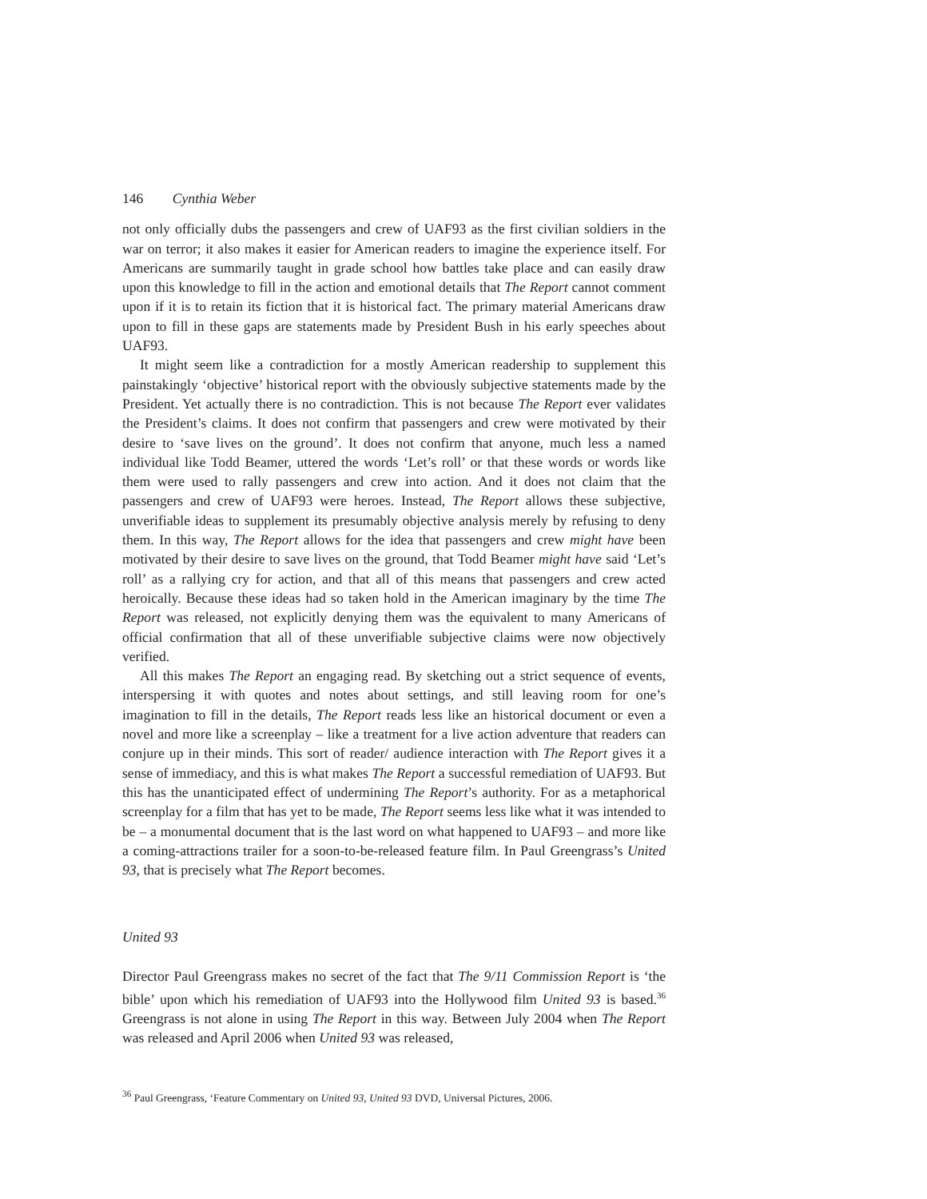146 Cynthia Weber
not only officially dubs the passengers and crew of UAF93 as the first civilian soldiers in the war on terror; it also makes it easier for American readers to imagine the experience itself. For Americans are summarily taught in grade school how battles take place and can easily draw upon this knowledge to fill in the action and emotional details that The Report cannot comment upon if it is to retain its fiction that it is historical fact. The primary material Americans draw upon to fill in these gaps are statements made by President Bush in his early speeches about UAF93.
It might seem like a contradiction for a mostly American readership to supplement this painstakingly ‘objective’ historical report with the obviously subjective statements made by the President. Yet actually there is no contradiction. This is not because The Report ever validates the President’s claims. It does not confirm that passengers and crew were motivated by their desire to ‘save lives on the ground’. It does not confirm that anyone, much less a named individual like Todd Beamer, uttered the words ‘Let’s roll’ or that these words or words like them were used to rally passengers and crew into action. And it does not claim that the passengers and crew of UAF93 were heroes. Instead, The Report allows these subjective, unverifiable ideas to supplement its presumably objective analysis merely by refusing to deny them. In this way, The Report allows for the idea that passengers and crew might have been motivated by their desire to save lives on the ground, that Todd Beamer might have said ‘Let’s roll’ as a rallying cry for action, and that all of this means that passengers and crew acted heroically. Because these ideas had so taken hold in the American imaginary by the time The Report was released, not explicitly denying them was the equivalent to many Americans of official confirmation that all of these unverifiable subjective claims were now objectively verified.
All this makes The Report an engaging read. By sketching out a strict sequence of events, interspersing it with quotes and notes about settings, and still leaving room for one’s imagination to fill in the details, The Report reads less like an historical document or even a novel and more like a screenplay – like a treatment for a live action adventure that readers can conjure up in their minds. This sort of reader/ audience interaction with The Report gives it a sense of immediacy, and this is what makes The Report a successful remediation of UAF93. But this has the unanticipated effect of undermining The Report’s authority. For as a metaphorical screenplay for a film that has yet to be made, The Report seems less like what it was intended to be – a monumental document that is the last word on what happened to UAF93 – and more like a coming-attractions trailer for a soon-to-be-released feature film. In Paul Greengrass’s United 93, that is precisely what The Report becomes.
United 93
Director Paul Greengrass makes no secret of the fact that The 9/11 Commission Report is ‘the bible’ upon which his remediation of UAF93 into the Hollywood film United 93 is based.<sup>36</sup> Greengrass is not alone in using The Report in this way. Between July 2004 when The Report was released and April 2006 when United 93 was released,
<sup>36</sup> Paul Greengrass, ‘Feature Commentary on United 93, United 93 DVD, Universal Pictures, 2006.